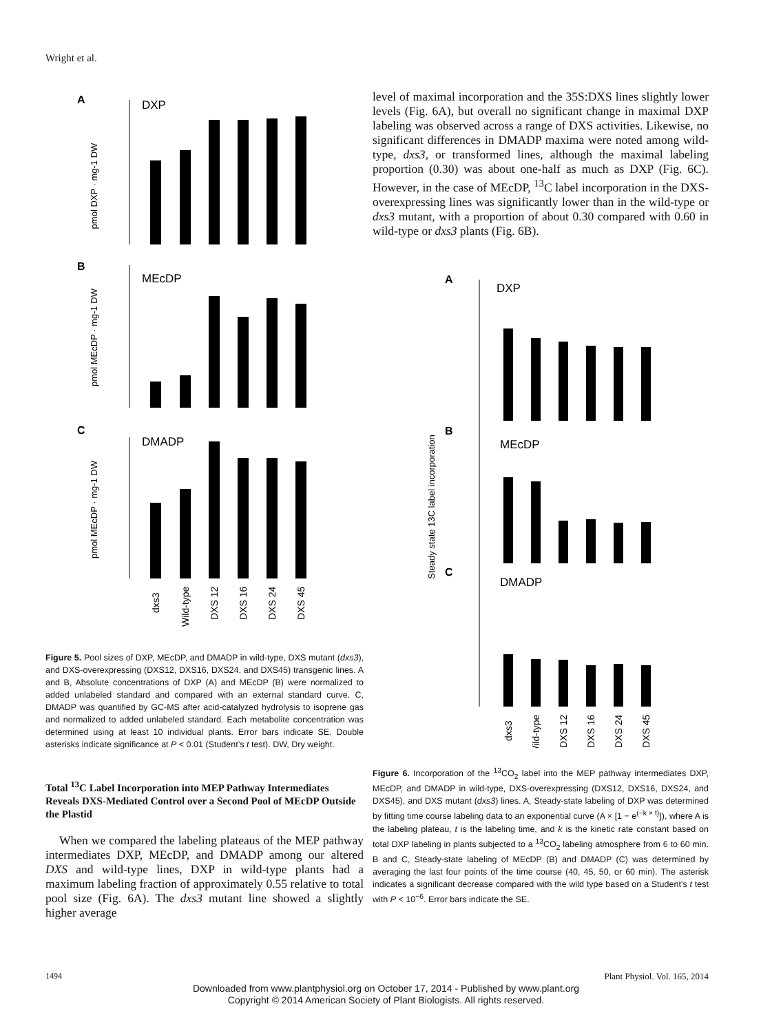Wright et al.
A
DXP
pmol DXP · mg-1 DW
B
MEcDP
pmol MEcDP · mg-1 DW
C
DMADP
pmol MEcDP · mg-1 DW
dxs3
Wild-type
DXS 12
DXS 16
DXS 24
DXS 45
Figure 5. Pool sizes of DXP, MEcDP, and DMADP in wild-type, DXS mutant (dxs3), and DXS-overexpressing (DXS12, DXS16, DXS24, and DXS45) transgenic lines. A and B, Absolute concentrations of DXP (A) and MEcDP (B) were normalized to added unlabeled standard and compared with an external standard curve. C, DMADP was quantified by GC-MS after acid-catalyzed hydrolysis to isoprene gas and normalized to added unlabeled standard. Each metabolite concentration was determined using at least 10 individual plants. Error bars indicate SE. Double asterisks indicate significance at P < 0.01 (Student’s t test). DW, Dry weight.
Total <sup>13</sup>C Label Incorporation into MEP Pathway Intermediates Reveals DXS-Mediated Control over a Second Pool of MEcDP Outside the Plastid
When we compared the labeling plateaus of the MEP pathway intermediates DXP, MEcDP, and DMADP among our altered DXS and wild-type lines, DXP in wild-type plants had a maximum labeling fraction of approximately 0.55 relative to total pool size (Fig. 6A). The dxs3 mutant line showed a slightly higher average
level of maximal incorporation and the 35S:DXS lines slightly lower levels (Fig. 6A), but overall no significant change in maximal DXP labeling was observed across a range of DXS activities. Likewise, no significant differences in DMADP maxima were noted among wild-type, dxs3, or transformed lines, although the maximal labeling proportion (0.30) was about one-half as much as DXP (Fig. 6C). However, in the case of MEcDP, <sup>13</sup>C label incorporation in the DXS-overexpressing lines was significantly lower than in the wild-type or dxs3 mutant, with a proportion of about 0.30 compared with 0.60 in wild-type or dxs3 plants (Fig. 6B).
A
DXP
Steady state 13C label incorporation
B
MEcDP
C
DMADP
dxs3
Wild-type
DXS 12
DXS 16
DXS 24
DXS 45
Figure 6. Incorporation of the <sup>13</sup>CO<sub>2</sub> label into the MEP pathway intermediates DXP, MEcDP, and DMADP in wild-type, DXS-overexpressing (DXS12, DXS16, DXS24, and DXS45), and DXS mutant (dxs3) lines. A, Steady-state labeling of DXP was determined by fitting time course labeling data to an exponential curve (A × [1 − e<sup>(−k × t)</sup>]), where A is the labeling plateau, t is the labeling time, and k is the kinetic rate constant based on total DXP labeling in plants subjected to a <sup>13</sup>CO<sub>2</sub> labeling atmosphere from 6 to 60 min. B and C, Steady-state labeling of MEcDP (B) and DMADP (C) was determined by averaging the last four points of the time course (40, 45, 50, or 60 min). The asterisk indicates a significant decrease compared with the wild type based on a Student’s t test with P < 10<sup>−6</sup>. Error bars indicate the SE.
1494 Plant Physiol. Vol. 165, 2014
Downloaded from www.plantphysiol.org on October 17, 2014 - Published by www.plant.org
Copyright © 2014 American Society of Plant Biologists. All rights reserved.